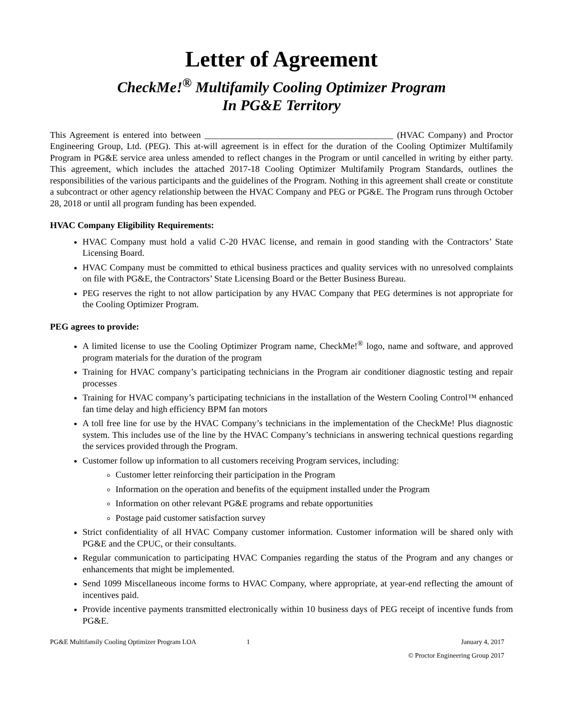Letter of Agreement
CheckMe!<sup>®</sup> Multifamily Cooling Optimizer Program
In PG&E Territory
This Agreement is entered into between __________________________________________ (HVAC Company) and Proctor Engineering Group, Ltd. (PEG). This at-will agreement is in effect for the duration of the Cooling Optimizer Multifamily Program in PG&E service area unless amended to reflect changes in the Program or until cancelled in writing by either party. This agreement, which includes the attached 2017-18 Cooling Optimizer Multifamily Program Standards, outlines the responsibilities of the various participants and the guidelines of the Program. Nothing in this agreement shall create or constitute a subcontract or other agency relationship between the HVAC Company and PEG or PG&E. The Program runs through October 28, 2018 or until all program funding has been expended.
HVAC Company Eligibility Requirements:
HVAC Company must hold a valid C-20 HVAC license, and remain in good standing with the Contractors’ State Licensing Board.
HVAC Company must be committed to ethical business practices and quality services with no unresolved complaints on file with PG&E, the Contractors’ State Licensing Board or the Better Business Bureau.
PEG reserves the right to not allow participation by any HVAC Company that PEG determines is not appropriate for the Cooling Optimizer Program.
PEG agrees to provide:
A limited license to use the Cooling Optimizer Program name, CheckMe!<sup>®</sup> logo, name and software, and approved program materials for the duration of the program
Training for HVAC company’s participating technicians in the Program air conditioner diagnostic testing and repair processes
Training for HVAC company’s participating technicians in the installation of the Western Cooling Control™ enhanced fan time delay and high efficiency BPM fan motors
A toll free line for use by the HVAC Company’s technicians in the implementation of the CheckMe! Plus diagnostic system. This includes use of the line by the HVAC Company’s technicians in answering technical questions regarding the services provided through the Program.
Customer follow up information to all customers receiving Program services, including:
Customer letter reinforcing their participation in the Program
Information on the operation and benefits of the equipment installed under the Program
Information on other relevant PG&E programs and rebate opportunities
Postage paid customer satisfaction survey
Strict confidentiality of all HVAC Company customer information. Customer information will be shared only with PG&E and the CPUC, or their consultants.
Regular communication to participating HVAC Companies regarding the status of the Program and any changes or enhancements that might be implemented.
Send 1099 Miscellaneous income forms to HVAC Company, where appropriate, at year-end reflecting the amount of incentives paid.
Provide incentive payments transmitted electronically within 10 business days of PEG receipt of incentive funds from PG&E.
PG&E Multifamily Cooling Optimizer Program LOA 1 January 4, 2017
© Proctor Engineering Group 2017